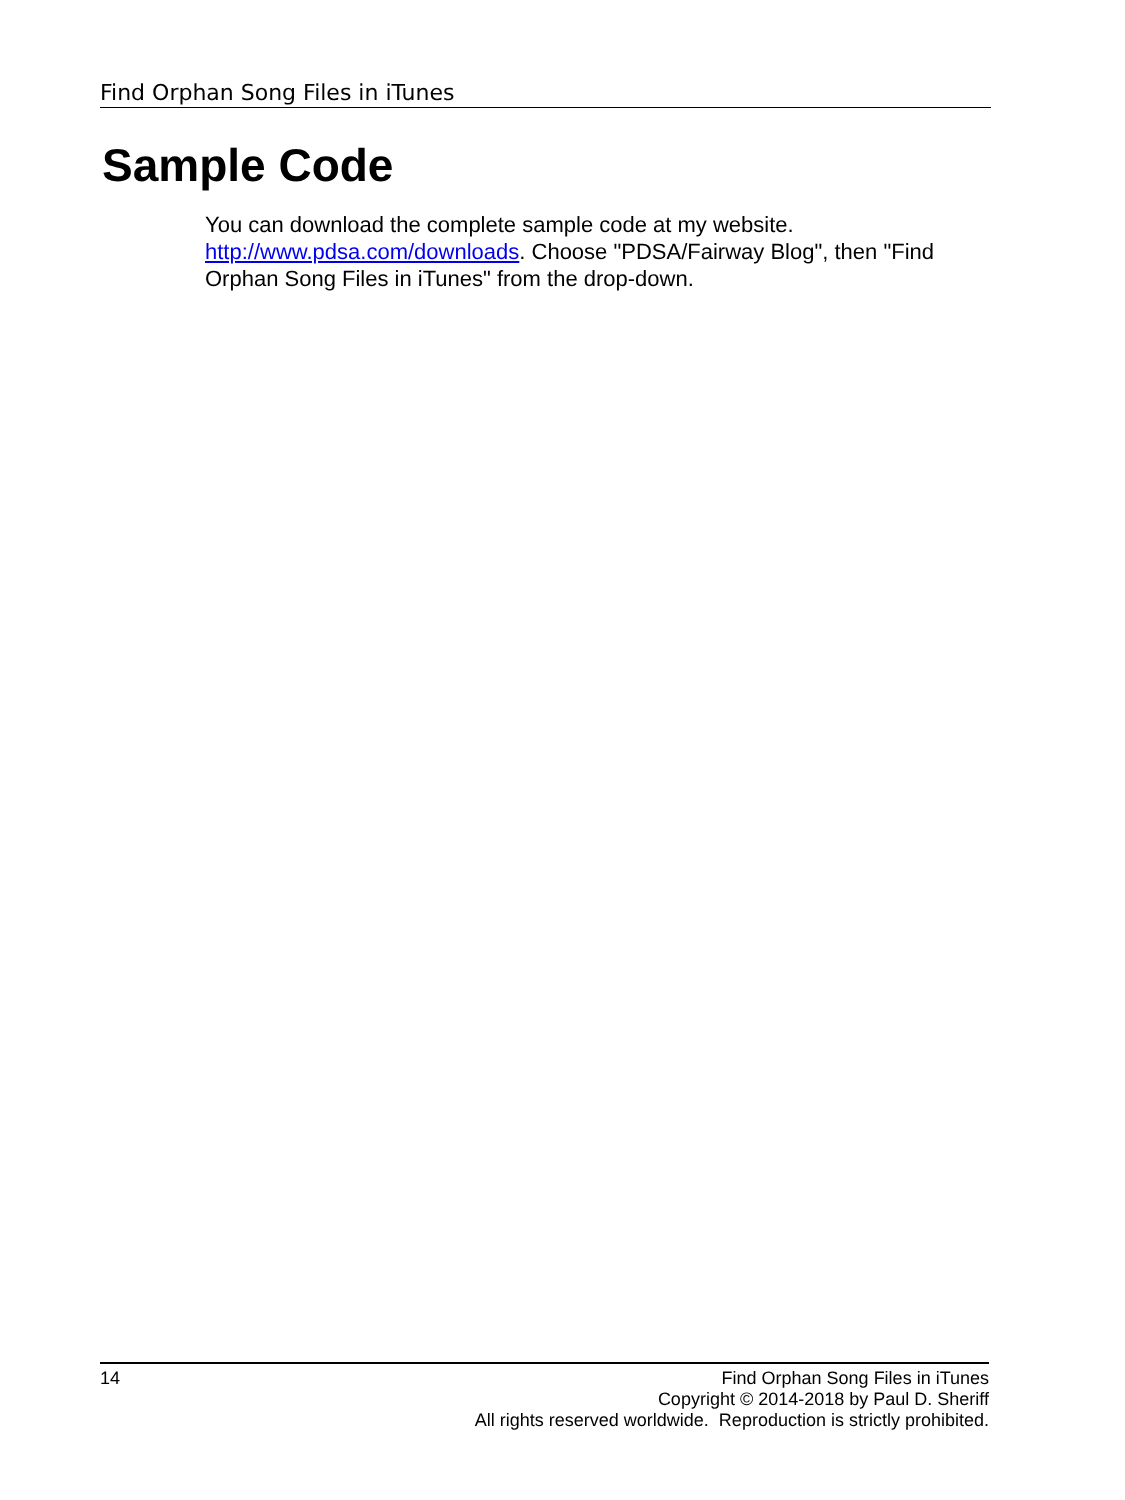Find Orphan Song Files in iTunes
Sample Code
You can download the complete sample code at my website. http://www.pdsa.com/downloads. Choose "PDSA/Fairway Blog", then "Find Orphan Song Files in iTunes" from the drop-down.
14
Find Orphan Song Files in iTunes
Copyright © 2014-2018 by Paul D. Sheriff
All rights reserved worldwide. Reproduction is strictly prohibited.